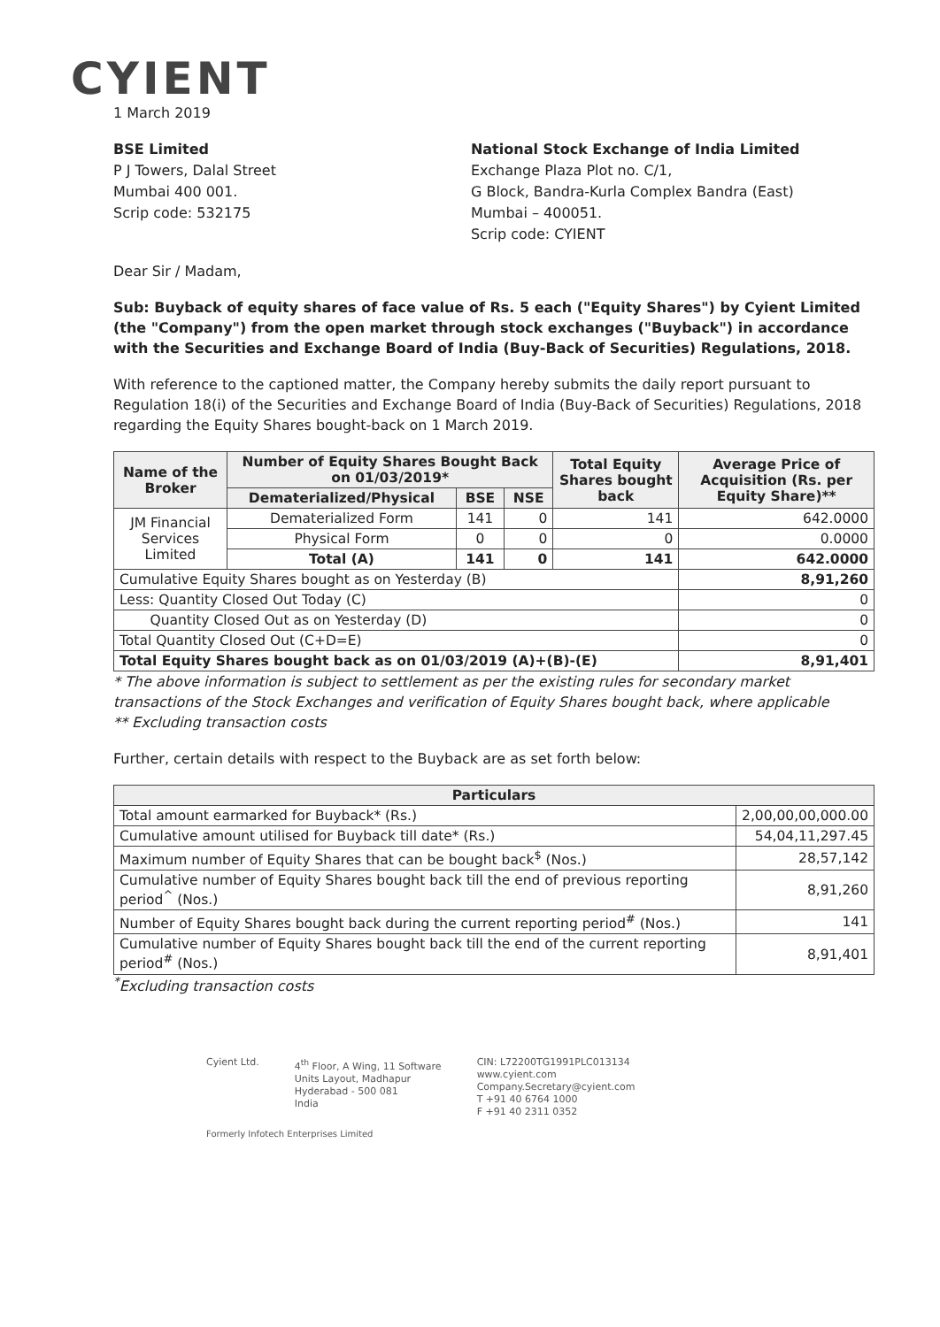CYIENT
1 March 2019
BSE Limited
P J Towers, Dalal Street
Mumbai 400 001.
Scrip code: 532175
National Stock Exchange of India Limited
Exchange Plaza Plot no. C/1,
G Block, Bandra-Kurla Complex Bandra (East)
Mumbai – 400051.
Scrip code: CYIENT
Dear Sir / Madam,
Sub: Buyback of equity shares of face value of Rs. 5 each ("Equity Shares") by Cyient Limited (the "Company") from the open market through stock exchanges ("Buyback") in accordance with the Securities and Exchange Board of India (Buy-Back of Securities) Regulations, 2018.
With reference to the captioned matter, the Company hereby submits the daily report pursuant to Regulation 18(i) of the Securities and Exchange Board of India (Buy-Back of Securities) Regulations, 2018 regarding the Equity Shares bought-back on 1 March 2019.
| Name of the Broker | Number of Equity Shares Bought Back on 01/03/2019* | | | Total Equity Shares bought back | Average Price of Acquisition (Rs. per Equity Share)** |
| --- | --- | --- | --- | --- | --- |
| | Dematerialized/Physical | BSE | NSE | | |
| JM Financial Services Limited | Dematerialized Form | 141 | 0 | 141 | 642.0000 |
| | Physical Form | 0 | 0 | 0 | 0.0000 |
| | Total (A) | 141 | 0 | 141 | 642.0000 |
| Cumulative Equity Shares bought as on Yesterday (B) | | | | | 8,91,260 |
| Less: Quantity Closed Out Today (C) | | | | | 0 |
| Quantity Closed Out as on Yesterday (D) | | | | | 0 |
| Total Quantity Closed Out (C+D=E) | | | | | 0 |
| Total Equity Shares bought back as on 01/03/2019 (A)+(B)-(E) | | | | | 8,91,401 |
* The above information is subject to settlement as per the existing rules for secondary market transactions of the Stock Exchanges and verification of Equity Shares bought back, where applicable
** Excluding transaction costs
Further, certain details with respect to the Buyback are as set forth below:
| Particulars | |
| --- | --- |
| Total amount earmarked for Buyback* (Rs.) | 2,00,00,00,000.00 |
| Cumulative amount utilised for Buyback till date* (Rs.) | 54,04,11,297.45 |
| Maximum number of Equity Shares that can be bought back<sup>$</sup> (Nos.) | 28,57,142 |
| Cumulative number of Equity Shares bought back till the end of previous reporting period<sup>^</sup> (Nos.) | 8,91,260 |
| Number of Equity Shares bought back during the current reporting period<sup>#</sup> (Nos.) | 141 |
| Cumulative number of Equity Shares bought back till the end of the current reporting period<sup>#</sup> (Nos.) | 8,91,401 |
<sup>*</sup> Excluding transaction costs
Cyient Ltd. 4<sup>th</sup> Floor, A Wing, 11 Software
Units Layout, Madhapur
Hyderabad - 500 081
India
CIN: L72200TG1991PLC013134
www.cyient.com
Company.Secretary@cyient.com
T +91 40 6764 1000
F +91 40 2311 0352
Formerly Infotech Enterprises Limited